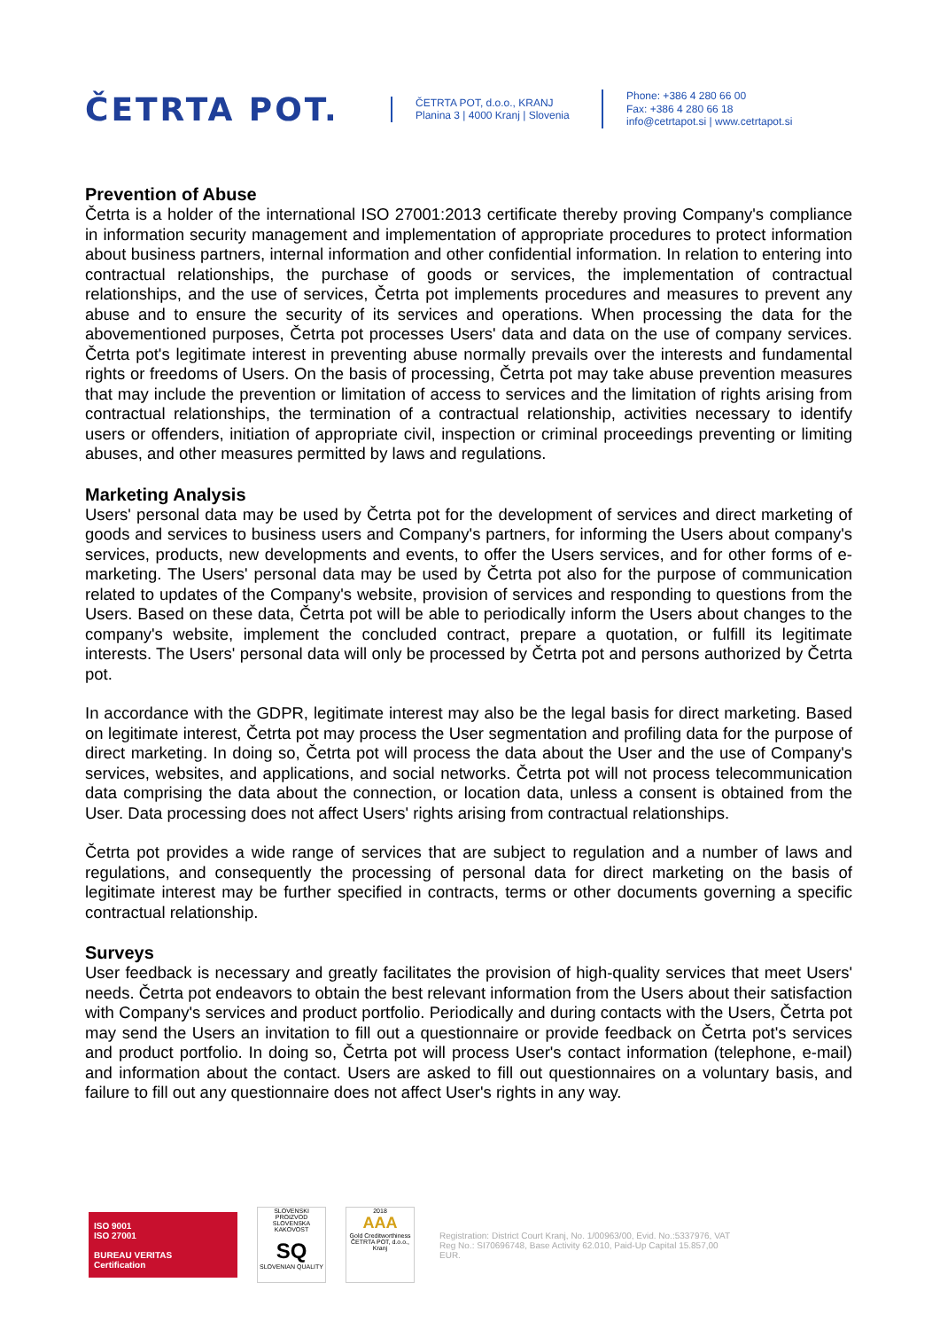ČETRTA POT.
ČETRTA POT, d.o.o., KRANJ
Planina 3 | 4000 Kranj | Slovenia
Phone: +386 4 280 66 00
Fax: +386 4 280 66 18
info@cetrtapot.si | www.cetrtapot.si
Prevention of Abuse
Četrta is a holder of the international ISO 27001:2013 certificate thereby proving Company's compliance in information security management and implementation of appropriate procedures to protect information about business partners, internal information and other confidential information. In relation to entering into contractual relationships, the purchase of goods or services, the implementation of contractual relationships, and the use of services, Četrta pot implements procedures and measures to prevent any abuse and to ensure the security of its services and operations. When processing the data for the abovementioned purposes, Četrta pot processes Users' data and data on the use of company services. Četrta pot's legitimate interest in preventing abuse normally prevails over the interests and fundamental rights or freedoms of Users. On the basis of processing, Četrta pot may take abuse prevention measures that may include the prevention or limitation of access to services and the limitation of rights arising from contractual relationships, the termination of a contractual relationship, activities necessary to identify users or offenders, initiation of appropriate civil, inspection or criminal proceedings preventing or limiting abuses, and other measures permitted by laws and regulations.
Marketing Analysis
Users' personal data may be used by Četrta pot for the development of services and direct marketing of goods and services to business users and Company's partners, for informing the Users about company's services, products, new developments and events, to offer the Users services, and for other forms of e-marketing. The Users' personal data may be used by Četrta pot also for the purpose of communication related to updates of the Company's website, provision of services and responding to questions from the Users. Based on these data, Četrta pot will be able to periodically inform the Users about changes to the company's website, implement the concluded contract, prepare a quotation, or fulfill its legitimate interests. The Users' personal data will only be processed by Četrta pot and persons authorized by Četrta pot.
In accordance with the GDPR, legitimate interest may also be the legal basis for direct marketing. Based on legitimate interest, Četrta pot may process the User segmentation and profiling data for the purpose of direct marketing. In doing so, Četrta pot will process the data about the User and the use of Company's services, websites, and applications, and social networks. Četrta pot will not process telecommunication data comprising the data about the connection, or location data, unless a consent is obtained from the User. Data processing does not affect Users' rights arising from contractual relationships.
Četrta pot provides a wide range of services that are subject to regulation and a number of laws and regulations, and consequently the processing of personal data for direct marketing on the basis of legitimate interest may be further specified in contracts, terms or other documents governing a specific contractual relationship.
Surveys
User feedback is necessary and greatly facilitates the provision of high-quality services that meet Users' needs. Četrta pot endeavors to obtain the best relevant information from the Users about their satisfaction with Company's services and product portfolio. Periodically and during contacts with the Users, Četrta pot may send the Users an invitation to fill out a questionnaire or provide feedback on Četrta pot's services and product portfolio. In doing so, Četrta pot will process User's contact information (telephone, e-mail) and information about the contact. Users are asked to fill out questionnaires on a voluntary basis, and failure to fill out any questionnaire does not affect User's rights in any way.
ISO 9001
ISO 27001
BUREAU VERITAS
Certification
SLOVENSKI PROIZVOD
SLOVENSKA KAKOVOST
SQ
SLOVENIAN QUALITY
2018
AAA
Gold Creditworthiness
ČETRTA POT, d.o.o., Kranj
Registration: District Court Kranj, No. 1/00963/00, Evid. No.:5337976, VAT Reg No.: SI70696748, Base Activity 62.010, Paid-Up Capital 15.857,00 EUR.